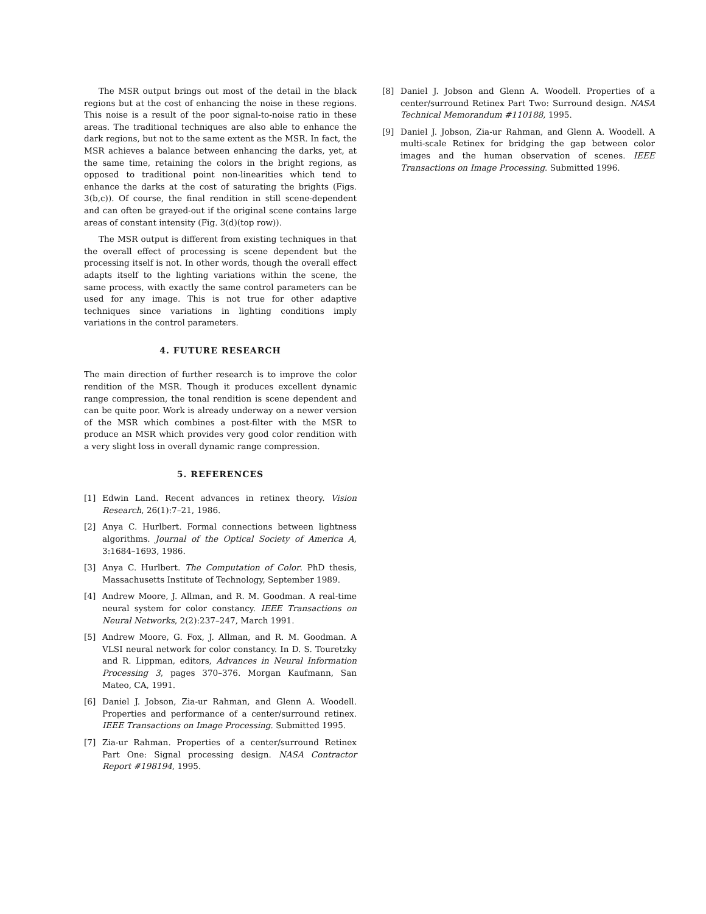The MSR output brings out most of the detail in the black regions but at the cost of enhancing the noise in these regions. This noise is a result of the poor signal-to-noise ratio in these areas. The traditional techniques are also able to enhance the dark regions, but not to the same extent as the MSR. In fact, the MSR achieves a balance between enhancing the darks, yet, at the same time, retaining the colors in the bright regions, as opposed to traditional point non-linearities which tend to enhance the darks at the cost of saturating the brights (Figs. 3(b,c)). Of course, the final rendition in still scene-dependent and can often be grayed-out if the original scene contains large areas of constant intensity (Fig. 3(d)(top row)).
The MSR output is different from existing techniques in that the overall effect of processing is scene dependent but the processing itself is not. In other words, though the overall effect adapts itself to the lighting variations within the scene, the same process, with exactly the same control parameters can be used for any image. This is not true for other adaptive techniques since variations in lighting conditions imply variations in the control parameters.
4. FUTURE RESEARCH
The main direction of further research is to improve the color rendition of the MSR. Though it produces excellent dynamic range compression, the tonal rendition is scene dependent and can be quite poor. Work is already underway on a newer version of the MSR which combines a post-filter with the MSR to produce an MSR which provides very good color rendition with a very slight loss in overall dynamic range compression.
5. REFERENCES
[1] Edwin Land. Recent advances in retinex theory. Vision Research, 26(1):7–21, 1986.
[2] Anya C. Hurlbert. Formal connections between lightness algorithms. Journal of the Optical Society of America A, 3:1684–1693, 1986.
[3] Anya C. Hurlbert. The Computation of Color. PhD thesis, Massachusetts Institute of Technology, September 1989.
[4] Andrew Moore, J. Allman, and R. M. Goodman. A real-time neural system for color constancy. IEEE Transactions on Neural Networks, 2(2):237–247, March 1991.
[5] Andrew Moore, G. Fox, J. Allman, and R. M. Goodman. A VLSI neural network for color constancy. In D. S. Touretzky and R. Lippman, editors, Advances in Neural Information Processing 3, pages 370–376. Morgan Kaufmann, San Mateo, CA, 1991.
[6] Daniel J. Jobson, Zia-ur Rahman, and Glenn A. Woodell. Properties and performance of a center/surround retinex. IEEE Transactions on Image Processing. Submitted 1995.
[7] Zia-ur Rahman. Properties of a center/surround Retinex Part One: Signal processing design. NASA Contractor Report #198194, 1995.
[8] Daniel J. Jobson and Glenn A. Woodell. Properties of a center/surround Retinex Part Two: Surround design. NASA Technical Memorandum #110188, 1995.
[9] Daniel J. Jobson, Zia-ur Rahman, and Glenn A. Woodell. A multi-scale Retinex for bridging the gap between color images and the human observation of scenes. IEEE Transactions on Image Processing. Submitted 1996.